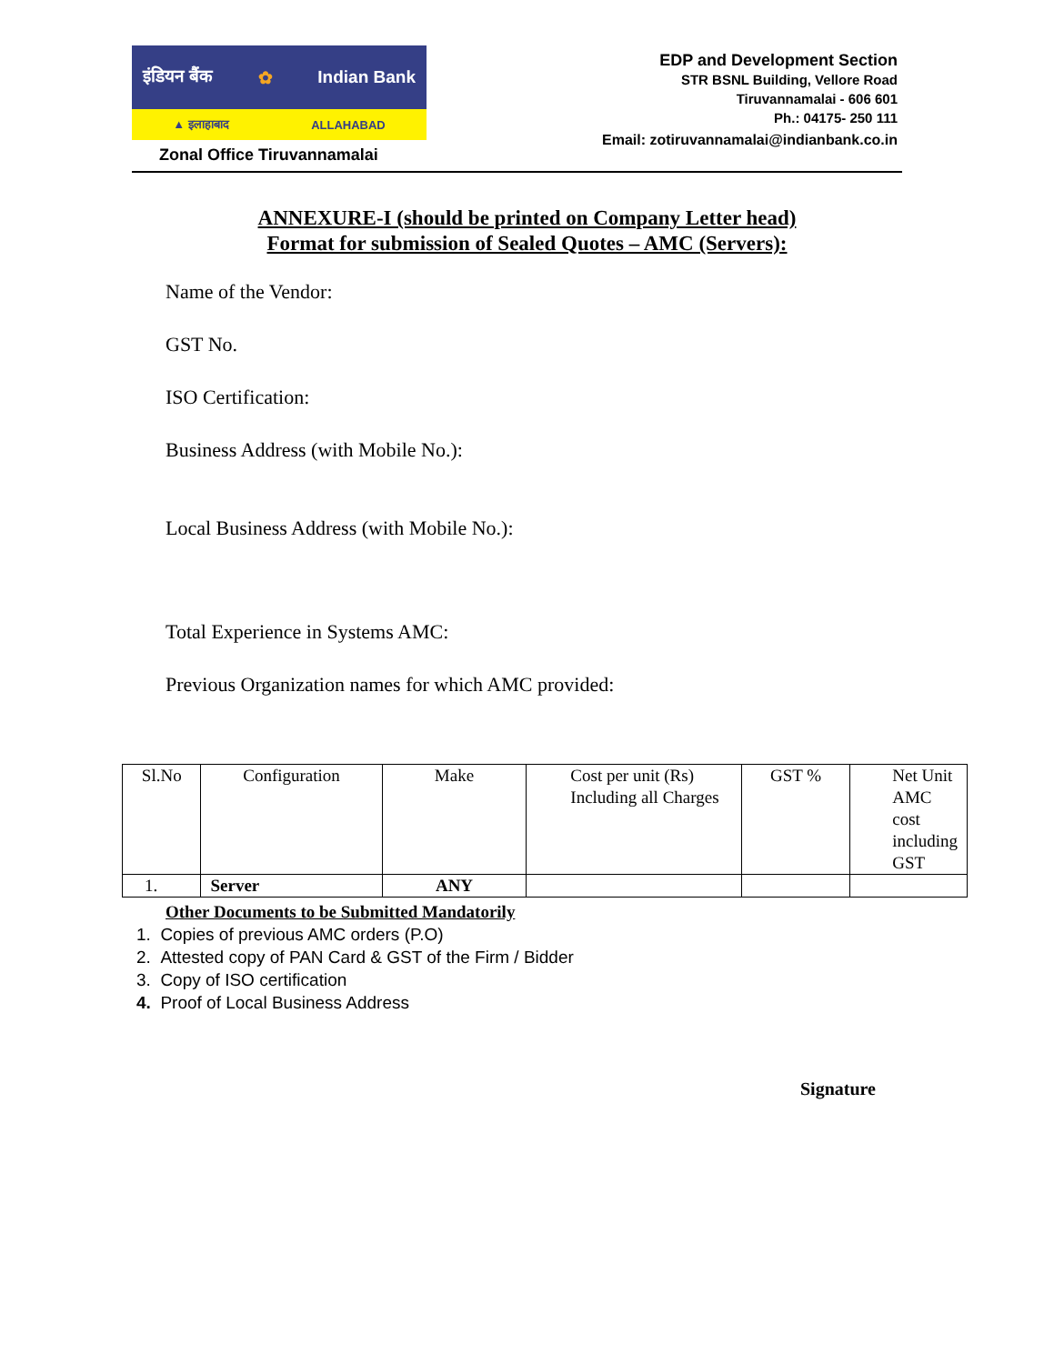इंडियन बैंक ✿ Indian Bank
▲ इलाहाबाद ALLAHABAD
Zonal Office Tiruvannamalai
EDP and Development Section
STR BSNL Building, Vellore Road
Tiruvannamalai - 606 601
Ph.: 04175- 250 111
Email: zotiruvannamalai@indianbank.co.in
ANNEXURE-I (should be printed on Company Letter head)
Format for submission of Sealed Quotes – AMC (Servers):
Name of the Vendor:
GST No.
ISO Certification:
Business Address (with Mobile No.):
Local Business Address (with Mobile No.):
Total Experience in Systems AMC:
Previous Organization names for which AMC provided:
| Sl.No | Configuration | Make | Cost per unit (Rs) Including all Charges | GST % | Net Unit AMC cost including GST |
| --- | --- | --- | --- | --- | --- |
| 1. | Server | ANY | | | |
Other Documents to be Submitted Mandatorily
1. Copies of previous AMC orders (P.O)
2. Attested copy of PAN Card & GST of the Firm / Bidder
3. Copy of ISO certification
4. Proof of Local Business Address
Signature